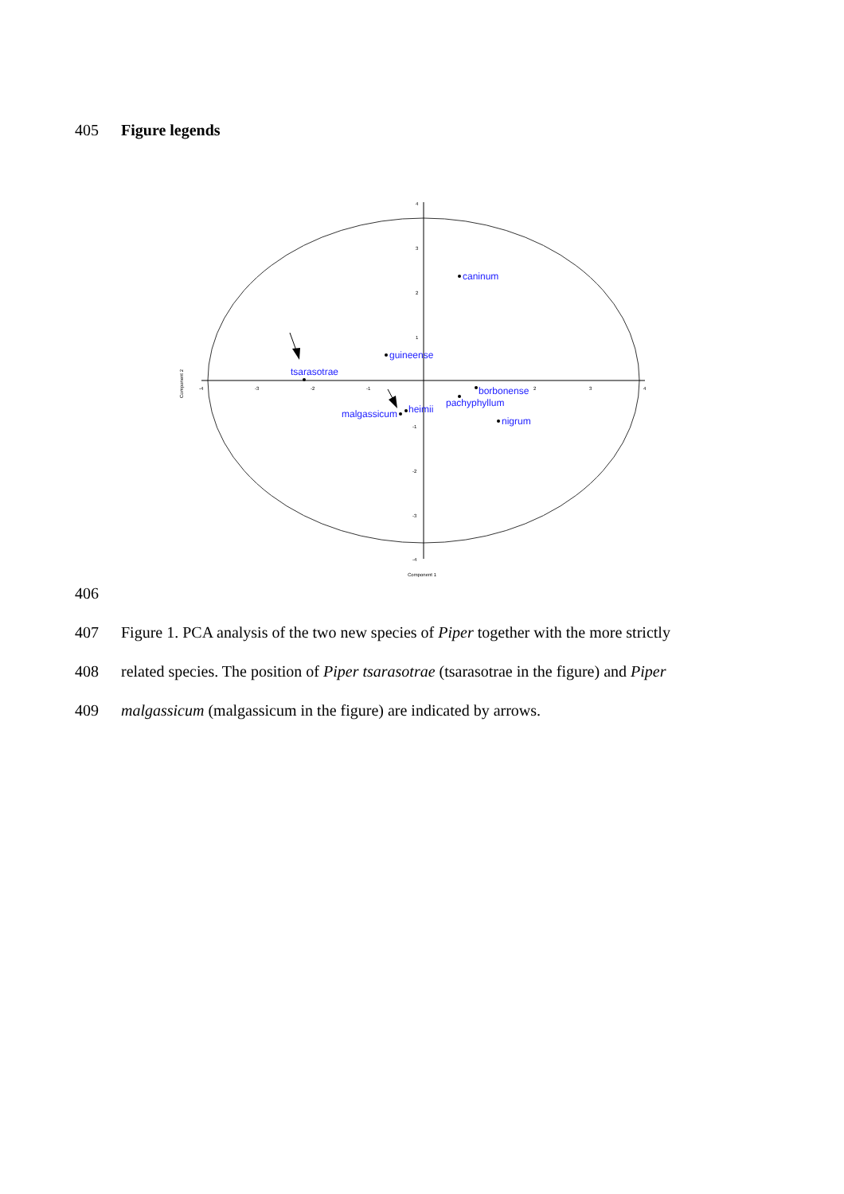405 Figure legends
-4
-3
-2
-1
2
3
4
4
3
2
1
-1
-2
-3
-4
Component 1
Component 2
caninum
guineense
tsarasotrae
borbonense
pachyphyllum
heimii
malgassicum
nigrum
406
407 Figure 1. PCA analysis of the two new species of Piper together with the more strictly
408 related species. The position of Piper tsarasotrae (tsarasotrae in the figure) and Piper
409 malgassicum (malgassicum in the figure) are indicated by arrows.